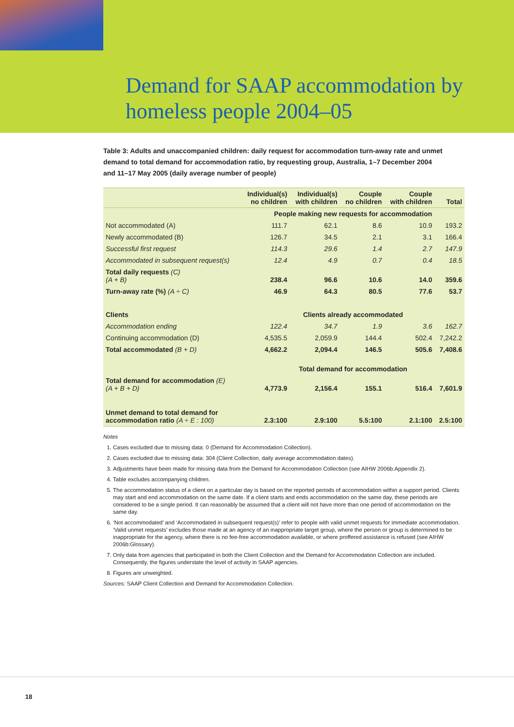Demand for SAAP accommodation by
homeless people 2004–05
Table 3: Adults and unaccompanied children: daily request for accommodation turn-away rate and unmet demand to total demand for accommodation ratio, by requesting group, Australia, 1–7 December 2004 and 11–17 May 2005 (daily average number of people)
| | Individual(s) no children | Individual(s) with children | Couple no children | Couple with children | Total |
| --- | --- | --- | --- | --- | --- |
| | People making new requests for accommodation | | | | |
| Not accommodated (A) | 111.7 | 62.1 | 8.6 | 10.9 | 193.2 |
| Newly accommodated (B) | 126.7 | 34.5 | 2.1 | 3.1 | 166.4 |
| Successful first request | 114.3 | 29.6 | 1.4 | 2.7 | 147.9 |
| Accommodated in subsequent request(s) | 12.4 | 4.9 | 0.7 | 0.4 | 18.5 |
| Total daily requests (C) (A + B) | 238.4 | 96.6 | 10.6 | 14.0 | 359.6 |
| Turn-away rate (%) (A ÷ C) | 46.9 | 64.3 | 80.5 | 77.6 | 53.7 |
| Clients | Clients already accommodated | | | | |
| Accommodation ending | 122.4 | 34.7 | 1.9 | 3.6 | 162.7 |
| Continuing accommodation (D) | 4,535.5 | 2,059.9 | 144.4 | 502.4 | 7,242.2 |
| Total accommodated (B + D) | 4,662.2 | 2,094.4 | 146.5 | 505.6 | 7,408.6 |
| | Total demand for accommodation | | | | |
| Total demand for accommodation (E) (A + B + D) | 4,773.9 | 2,156.4 | 155.1 | 516.4 | 7,601.9 |
| Unmet demand to total demand for accommodation ratio (A ÷ E : 100) | 2.3:100 | 2.9:100 | 5.5:100 | 2.1:100 | 2.5:100 |
Notes
1. Cases excluded due to missing data: 0 (Demand for Accommodation Collection).
2. Cases excluded due to missing data: 304 (Client Collection, daily average accommodation dates).
3. Adjustments have been made for missing data from the Demand for Accommodation Collection (see AIHW 2006b:Appendix 2).
4. Table excludes accompanying children.
5. The accommodation status of a client on a particular day is based on the reported periods of accommodation within a support period. Clients may start and end accommodation on the same date. If a client starts and ends accommodation on the same day, these periods are considered to be a single period. It can reasonably be assumed that a client will not have more than one period of accommodation on the same day.
6. ‘Not accommodated’ and ‘Accommodated in subsequent request(s)’ refer to people with valid unmet requests for immediate accommodation. ‘Valid unmet requests’ excludes those made at an agency of an inappropriate target group, where the person or group is determined to be inappropriate for the agency, where there is no fee-free accommodation available, or where proffered assistance is refused (see AIHW 2006b:Glossary).
7. Only data from agencies that participated in both the Client Collection and the Demand for Accommodation Collection are included. Consequently, the figures understate the level of activity in SAAP agencies.
8. Figures are unweighted.
Sources: SAAP Client Collection and Demand for Accommodation Collection.
18